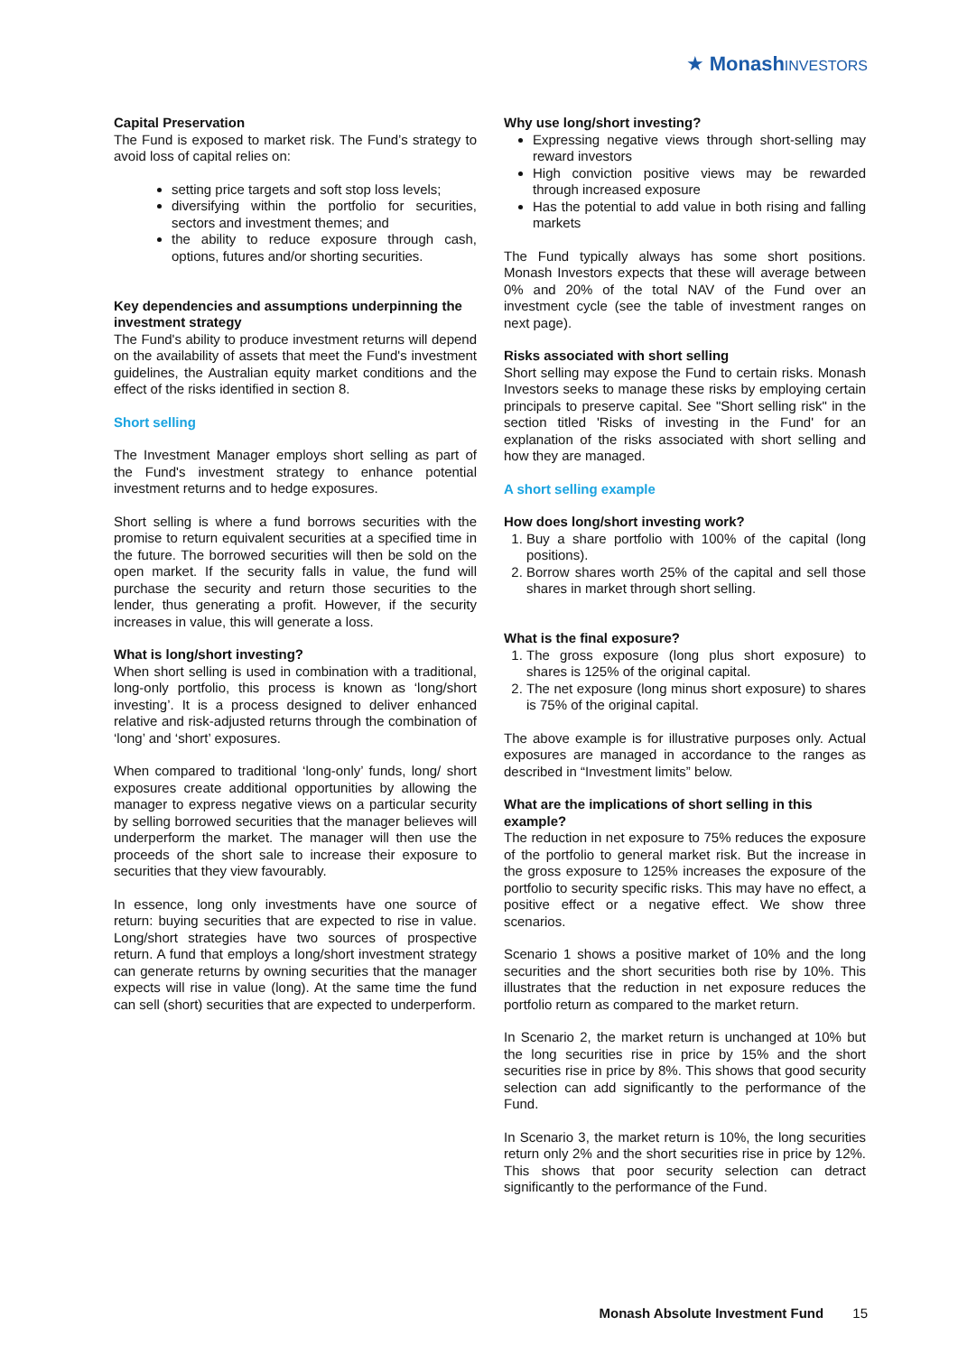★ Monash INVESTORS
Capital Preservation
The Fund is exposed to market risk. The Fund’s strategy to avoid loss of capital relies on:
setting price targets and soft stop loss levels;
diversifying within the portfolio for securities, sectors and investment themes; and
the ability to reduce exposure through cash, options, futures and/or shorting securities.
Key dependencies and assumptions underpinning the investment strategy
The Fund's ability to produce investment returns will depend on the availability of assets that meet the Fund's investment guidelines, the Australian equity market conditions and the effect of the risks identified in section 8.
Short selling
The Investment Manager employs short selling as part of the Fund's investment strategy to enhance potential investment returns and to hedge exposures.
Short selling is where a fund borrows securities with the promise to return equivalent securities at a specified time in the future. The borrowed securities will then be sold on the open market. If the security falls in value, the fund will purchase the security and return those securities to the lender, thus generating a profit. However, if the security increases in value, this will generate a loss.
What is long/short investing?
When short selling is used in combination with a traditional, long-only portfolio, this process is known as ‘long/short investing’. It is a process designed to deliver enhanced relative and risk-adjusted returns through the combination of ‘long’ and ‘short’ exposures.
When compared to traditional ‘long-only’ funds, long/ short exposures create additional opportunities by allowing the manager to express negative views on a particular security by selling borrowed securities that the manager believes will underperform the market. The manager will then use the proceeds of the short sale to increase their exposure to securities that they view favourably.
In essence, long only investments have one source of return: buying securities that are expected to rise in value. Long/short strategies have two sources of prospective return. A fund that employs a long/short investment strategy can generate returns by owning securities that the manager expects will rise in value (long). At the same time the fund can sell (short) securities that are expected to underperform.
Why use long/short investing?
Expressing negative views through short-selling may reward investors
High conviction positive views may be rewarded through increased exposure
Has the potential to add value in both rising and falling markets
The Fund typically always has some short positions. Monash Investors expects that these will average between 0% and 20% of the total NAV of the Fund over an investment cycle (see the table of investment ranges on next page).
Risks associated with short selling
Short selling may expose the Fund to certain risks. Monash Investors seeks to manage these risks by employing certain principals to preserve capital. See "Short selling risk" in the section titled 'Risks of investing in the Fund' for an explanation of the risks associated with short selling and how they are managed.
A short selling example
How does long/short investing work?
1. Buy a share portfolio with 100% of the capital (long positions).
2. Borrow shares worth 25% of the capital and sell those shares in market through short selling.
What is the final exposure?
1. The gross exposure (long plus short exposure) to shares is 125% of the original capital.
2. The net exposure (long minus short exposure) to shares is 75% of the original capital.
The above example is for illustrative purposes only. Actual exposures are managed in accordance to the ranges as described in “Investment limits” below.
What are the implications of short selling in this example?
The reduction in net exposure to 75% reduces the exposure of the portfolio to general market risk. But the increase in the gross exposure to 125% increases the exposure of the portfolio to security specific risks. This may have no effect, a positive effect or a negative effect. We show three scenarios.
Scenario 1 shows a positive market of 10% and the long securities and the short securities both rise by 10%. This illustrates that the reduction in net exposure reduces the portfolio return as compared to the market return.
In Scenario 2, the market return is unchanged at 10% but the long securities rise in price by 15% and the short securities rise in price by 8%. This shows that good security selection can add significantly to the performance of the Fund.
In Scenario 3, the market return is 10%, the long securities return only 2% and the short securities rise in price by 12%. This shows that poor security selection can detract significantly to the performance of the Fund.
Monash Absolute Investment Fund 15